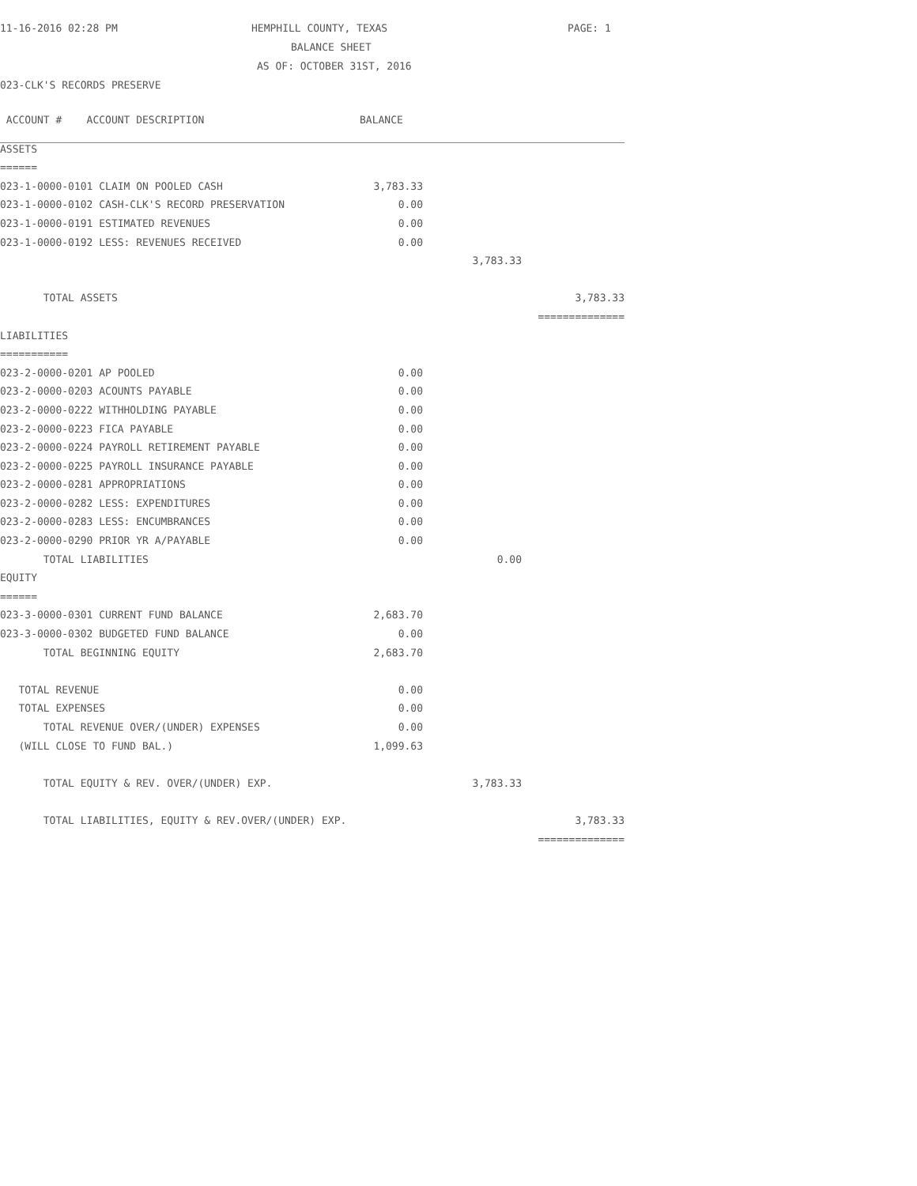11-16-2016 02:28 PM HEMPHILL COUNTY, TEXAS PAGE: 1
BALANCE SHEET
AS OF: OCTOBER 31ST, 2016
023-CLK'S RECORDS PRESERVE
| ACCOUNT # ACCOUNT DESCRIPTION | BALANCE | | |
| ASSETS | | | |
| ====== | | | |
| 023-1-0000-0101 CLAIM ON POOLED CASH | 3,783.33 | | |
| 023-1-0000-0102 CASH-CLK'S RECORD PRESERVATION | 0.00 | | |
| 023-1-0000-0191 ESTIMATED REVENUES | 0.00 | | |
| 023-1-0000-0192 LESS: REVENUES RECEIVED | 0.00 | | |
| | | 3,783.33 | |
| TOTAL ASSETS | | | 3,783.33 |
| | | | ============== |
| LIABILITIES | | | |
| =========== | | | |
| 023-2-0000-0201 AP POOLED | 0.00 | | |
| 023-2-0000-0203 ACOUNTS PAYABLE | 0.00 | | |
| 023-2-0000-0222 WITHHOLDING PAYABLE | 0.00 | | |
| 023-2-0000-0223 FICA PAYABLE | 0.00 | | |
| 023-2-0000-0224 PAYROLL RETIREMENT PAYABLE | 0.00 | | |
| 023-2-0000-0225 PAYROLL INSURANCE PAYABLE | 0.00 | | |
| 023-2-0000-0281 APPROPRIATIONS | 0.00 | | |
| 023-2-0000-0282 LESS: EXPENDITURES | 0.00 | | |
| 023-2-0000-0283 LESS: ENCUMBRANCES | 0.00 | | |
| 023-2-0000-0290 PRIOR YR A/PAYABLE | 0.00 | | |
| TOTAL LIABILITIES | | 0.00 | |
| EQUITY | | | |
| ====== | | | |
| 023-3-0000-0301 CURRENT FUND BALANCE | 2,683.70 | | |
| 023-3-0000-0302 BUDGETED FUND BALANCE | 0.00 | | |
| TOTAL BEGINNING EQUITY | 2,683.70 | | |
| TOTAL REVENUE | 0.00 | | |
| TOTAL EXPENSES | 0.00 | | |
| TOTAL REVENUE OVER/(UNDER) EXPENSES | 0.00 | | |
| (WILL CLOSE TO FUND BAL.) | 1,099.63 | | |
| TOTAL EQUITY & REV. OVER/(UNDER) EXP. | | 3,783.33 | |
| TOTAL LIABILITIES, EQUITY & REV.OVER/(UNDER) EXP. | | | 3,783.33 |
| | | | ============== |